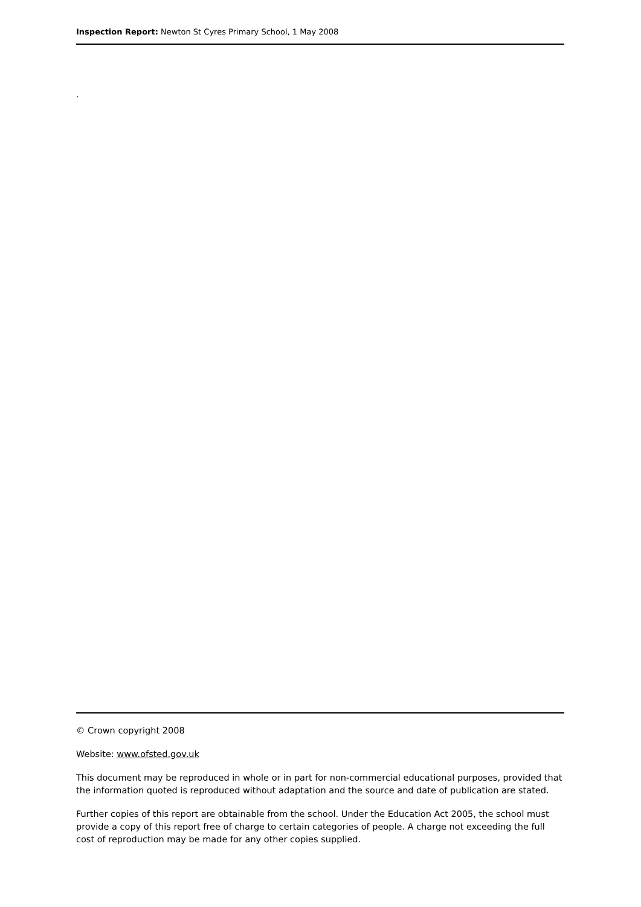Inspection Report: Newton St Cyres Primary School, 1 May 2008
.
© Crown copyright 2008
Website: www.ofsted.gov.uk
This document may be reproduced in whole or in part for non-commercial educational purposes, provided that the information quoted is reproduced without adaptation and the source and date of publication are stated.
Further copies of this report are obtainable from the school. Under the Education Act 2005, the school must provide a copy of this report free of charge to certain categories of people. A charge not exceeding the full cost of reproduction may be made for any other copies supplied.